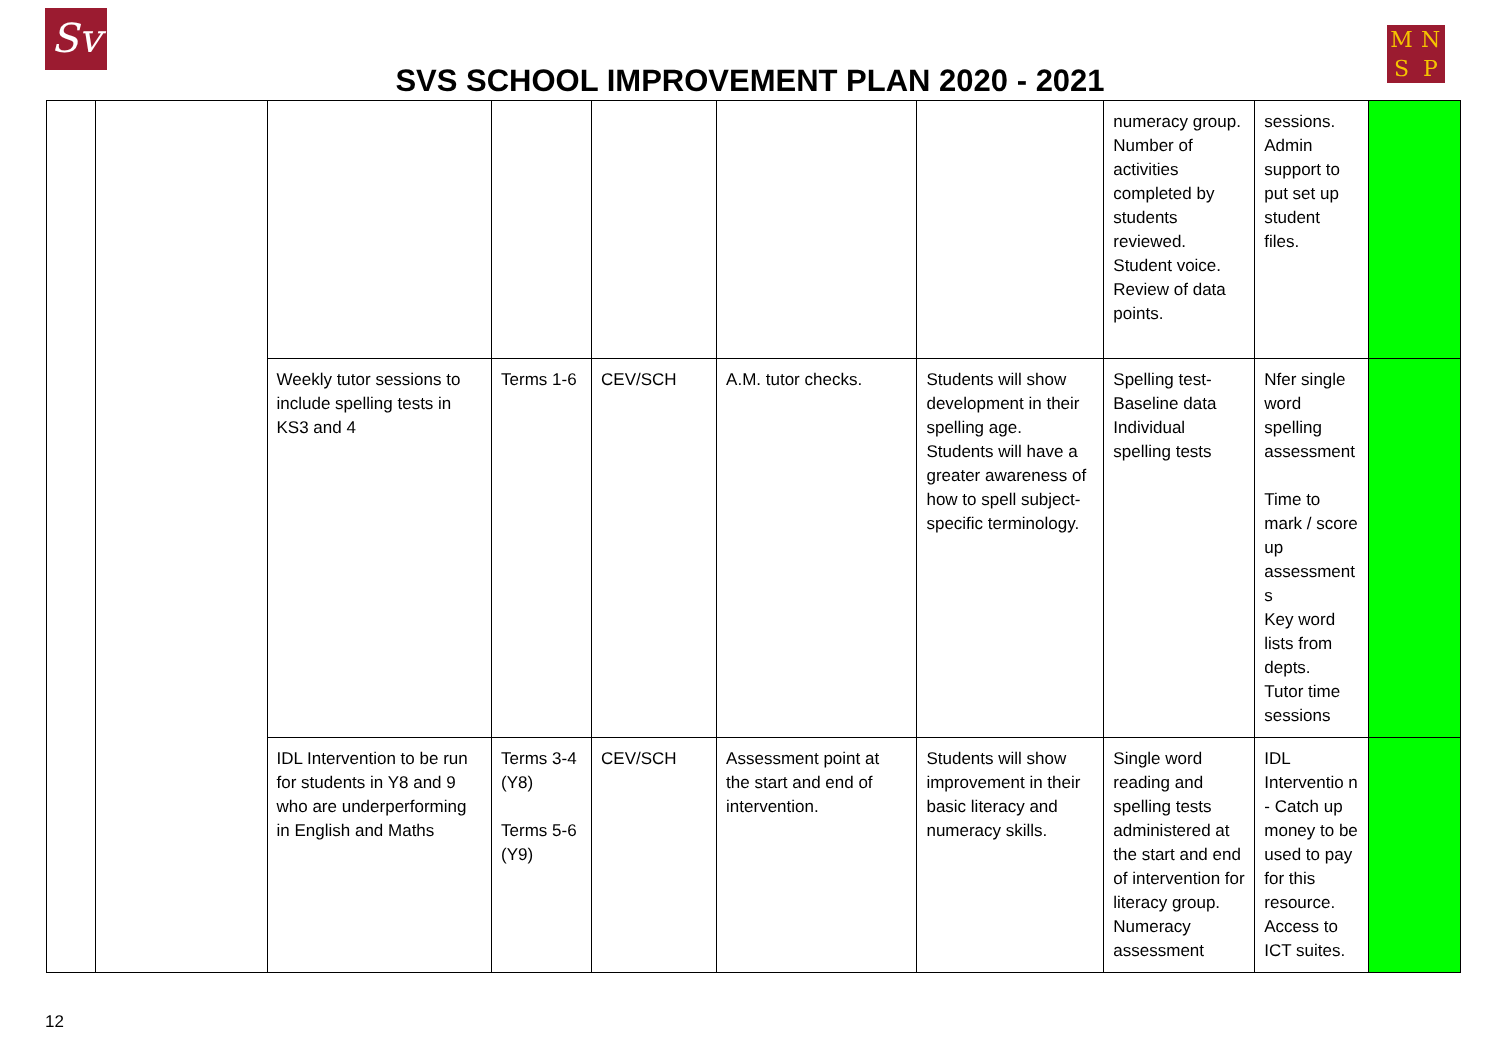Sv MNSP
SVS SCHOOL IMPROVEMENT PLAN 2020 - 2021
| | | | | | | | numeracy group. Number of activities completed by students reviewed. Student voice. Review of data points. | sessions. Admin support to put set up student files. | |
| | | Weekly tutor sessions to include spelling tests in KS3 and 4 | Terms 1-6 | CEV/SCH | A.M. tutor checks. | Students will show development in their spelling age. Students will have a greater awareness of how to spell subject-specific terminology. | Spelling test-Baseline data Individual spelling tests | Nfer single word spelling assessment Time to mark / score up assessment s Key word lists from depts. Tutor time sessions | |
| | | IDL Intervention to be run for students in Y8 and 9 who are underperforming in English and Maths | Terms 3-4 (Y8) Terms 5-6 (Y9) | CEV/SCH | Assessment point at the start and end of intervention. | Students will show improvement in their basic literacy and numeracy skills. | Single word reading and spelling tests administered at the start and end of intervention for literacy group. Numeracy assessment | IDL Interventio n - Catch up money to be used to pay for this resource. Access to ICT suites. | |
12